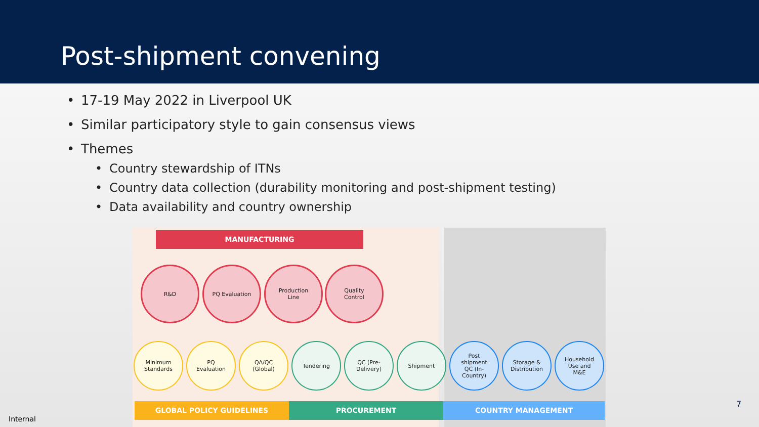Post-shipment convening
• 17-19 May 2022 in Liverpool UK
• Similar participatory style to gain consensus views
• Themes
• Country stewardship of ITNs
• Country data collection (durability monitoring and post-shipment testing)
• Data availability and country ownership
MANUFACTURING
R&D PQ Evaluation
Production
Line
Quality
Control
Minimum
Standards
PQ
Evaluation
QA/QC
(Global)
Tendering
QC (Pre-
Delivery)
Shipment
Post
shipment
QC (In-
Country)
Storage &
Distribution
Household
Use and
M&E
GLOBAL POLICY GUIDELINES PROCUREMENT COUNTRY MANAGEMENT
Internal
7